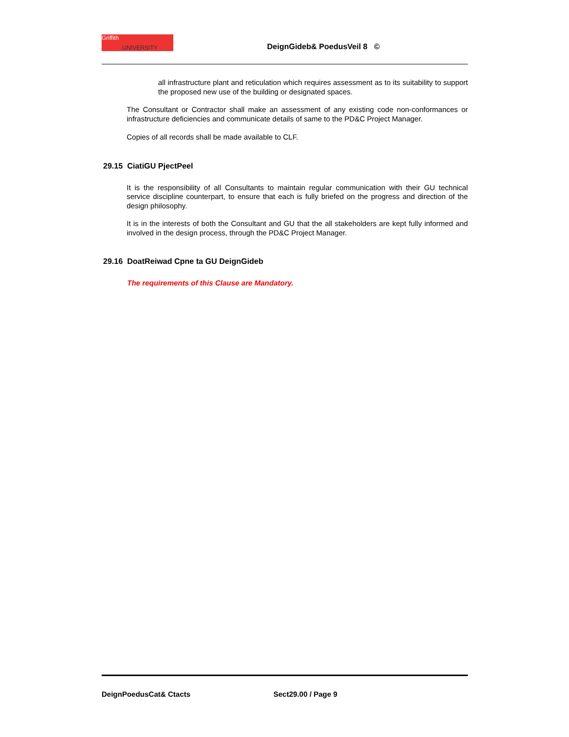Griffith
UNIVERSITY
DeignGideb& PoedusVeil 8 ©
all infrastructure plant and reticulation which requires assessment as to its suitability to support the proposed new use of the building or designated spaces.
The Consultant or Contractor shall make an assessment of any existing code non-conformances or infrastructure deficiencies and communicate details of same to the PD&C Project Manager.
Copies of all records shall be made available to CLF.
29.15 CiatiGU PjectPeel
It is the responsibility of all Consultants to maintain regular communication with their GU technical service discipline counterpart, to ensure that each is fully briefed on the progress and direction of the design philosophy.
It is in the interests of both the Consultant and GU that the all stakeholders are kept fully informed and involved in the design process, through the PD&C Project Manager.
29.16 DoatReiwad Cpne ta GU DeignGideb
The requirements of this Clause are Mandatory.
DeignPoedusCat& Ctacts Sect29.00 / Page 9